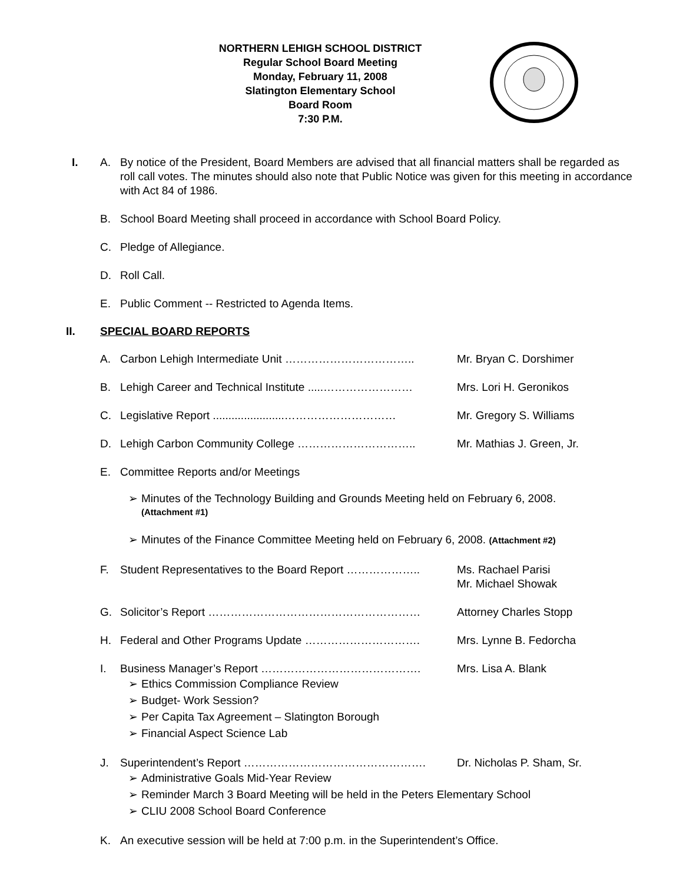NORTHERN LEHIGH SCHOOL DISTRICT
Regular School Board Meeting
Monday, February 11, 2008
Slatington Elementary School
Board Room
7:30 P.M.
I. A. By notice of the President, Board Members are advised that all financial matters shall be regarded as roll call votes. The minutes should also note that Public Notice was given for this meeting in accordance with Act 84 of 1986.
B. School Board Meeting shall proceed in accordance with School Board Policy.
C. Pledge of Allegiance.
D. Roll Call.
E. Public Comment -- Restricted to Agenda Items.
II. SPECIAL BOARD REPORTS
A. Carbon Lehigh Intermediate Unit …………………………….. Mr. Bryan C. Dorshimer
B. Lehigh Career and Technical Institute .....……………………
Mrs. Lori H. Geronikos
C. Legislative Report .......................…………………………
Mr. Gregory S. Williams
D. Lehigh Carbon Community College ………………………….. Mr. Mathias J. Green, Jr.
E. Committee Reports and/or Meetings
➢ Minutes of the Technology Building and Grounds Meeting held on February 6, 2008.
(Attachment #1)
➢ Minutes of the Finance Committee Meeting held on February 6, 2008. (Attachment #2)
F. Student Representatives to the Board Report ………………..
Ms. Rachael Parisi
Mr. Michael Showak
G. Solicitor’s Report ………………………………………………… Attorney Charles Stopp
H. Federal and Other Programs Update …………………………. Mrs. Lynne B. Fedorcha
I. Business Manager’s Report ……………………………………. Mrs. Lisa A. Blank
➢ Ethics Commission Compliance Review
➢ Budget- Work Session?
➢ Per Capita Tax Agreement – Slatington Borough
➢ Financial Aspect Science Lab
J. Superintendent’s Report …………………………………………. Dr. Nicholas P. Sham, Sr.
➢ Administrative Goals Mid-Year Review
➢ Reminder March 3 Board Meeting will be held in the Peters Elementary School
➢ CLIU 2008 School Board Conference
K. An executive session will be held at 7:00 p.m. in the Superintendent’s Office.